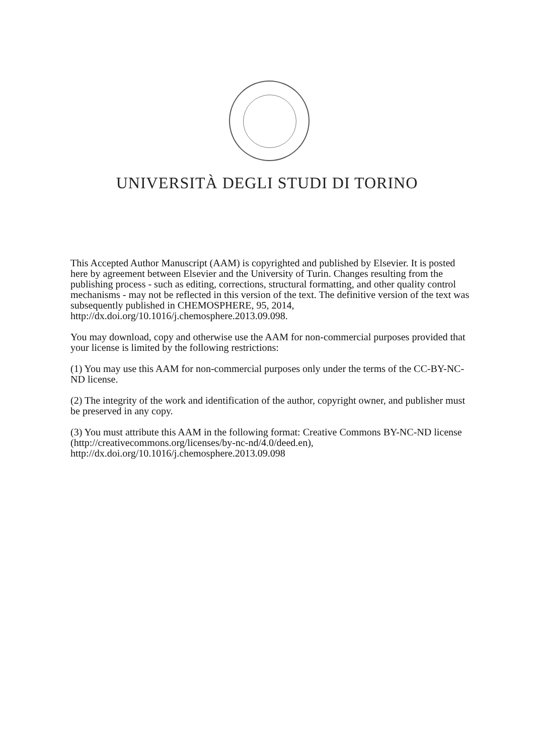UNIVERSITÀ DEGLI STUDI DI TORINO
This Accepted Author Manuscript (AAM) is copyrighted and published by Elsevier. It is posted here by agreement between Elsevier and the University of Turin. Changes resulting from the publishing process - such as editing, corrections, structural formatting, and other quality control mechanisms - may not be reflected in this version of the text. The definitive version of the text was subsequently published in CHEMOSPHERE, 95, 2014, http://dx.doi.org/10.1016/j.chemosphere.2013.09.098.
You may download, copy and otherwise use the AAM for non-commercial purposes provided that your license is limited by the following restrictions:
(1) You may use this AAM for non-commercial purposes only under the terms of the CC-BY-NC-ND license.
(2) The integrity of the work and identification of the author, copyright owner, and publisher must be preserved in any copy.
(3) You must attribute this AAM in the following format: Creative Commons BY-NC-ND license (http://creativecommons.org/licenses/by-nc-nd/4.0/deed.en), http://dx.doi.org/10.1016/j.chemosphere.2013.09.098